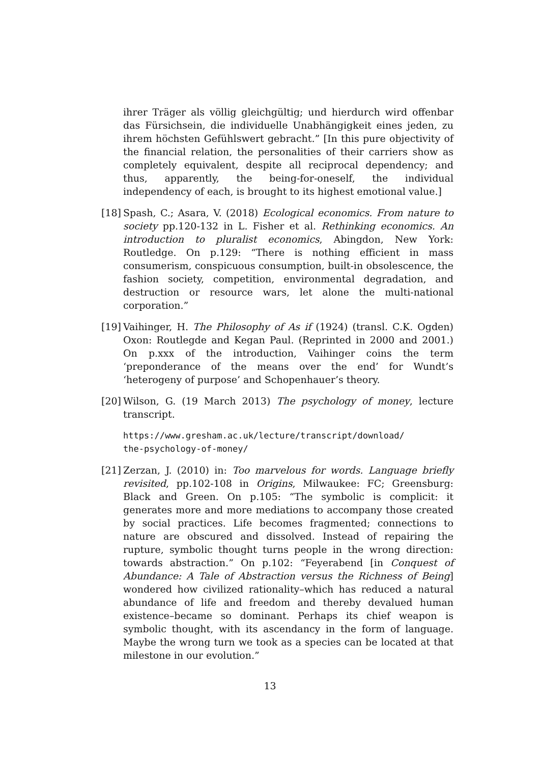ihrer Träger als völlig gleichgültig; und hierdurch wird offenbar das Fürsichsein, die individuelle Unabhängigkeit eines jeden, zu ihrem höchsten Gefühlswert gebracht.” [In this pure objectivity of the financial relation, the personalities of their carriers show as completely equivalent, despite all reciprocal dependency; and thus, apparently, the being-for-oneself, the individual independency of each, is brought to its highest emotional value.]
[18]
Spash, C.; Asara, V. (2018) Ecological economics. From nature to society pp.120-132 in L. Fisher et al. Rethinking economics. An introduction to pluralist economics, Abingdon, New York: Routledge. On p.129: “There is nothing efficient in mass consumerism, conspicuous consumption, built-in obsolescence, the fashion society, competition, environmental degradation, and destruction or resource wars, let alone the multi-national corporation.”
[19]
Vaihinger, H. The Philosophy of As if (1924) (transl. C.K. Ogden) Oxon: Routlegde and Kegan Paul. (Reprinted in 2000 and 2001.) On p.xxx of the introduction, Vaihinger coins the term ‘preponderance of the means over the end’ for Wundt’s ‘heterogeny of purpose’ and Schopenhauer’s theory.
[20]
Wilson, G. (19 March 2013) The psychology of money, lecture transcript.
https://www.gresham.ac.uk/lecture/transcript/download/
the-psychology-of-money/
[21]
Zerzan, J. (2010) in: Too marvelous for words. Language briefly revisited, pp.102-108 in Origins, Milwaukee: FC; Greensburg: Black and Green. On p.105: “The symbolic is complicit: it generates more and more mediations to accompany those created by social practices. Life becomes fragmented; connections to nature are obscured and dissolved. Instead of repairing the rupture, symbolic thought turns people in the wrong direction: towards abstraction.” On p.102: “Feyerabend [in Conquest of Abundance: A Tale of Abstraction versus the Richness of Being] wondered how civilized rationality–which has reduced a natural abundance of life and freedom and thereby devalued human existence–became so dominant. Perhaps its chief weapon is symbolic thought, with its ascendancy in the form of language. Maybe the wrong turn we took as a species can be located at that milestone in our evolution.”
13